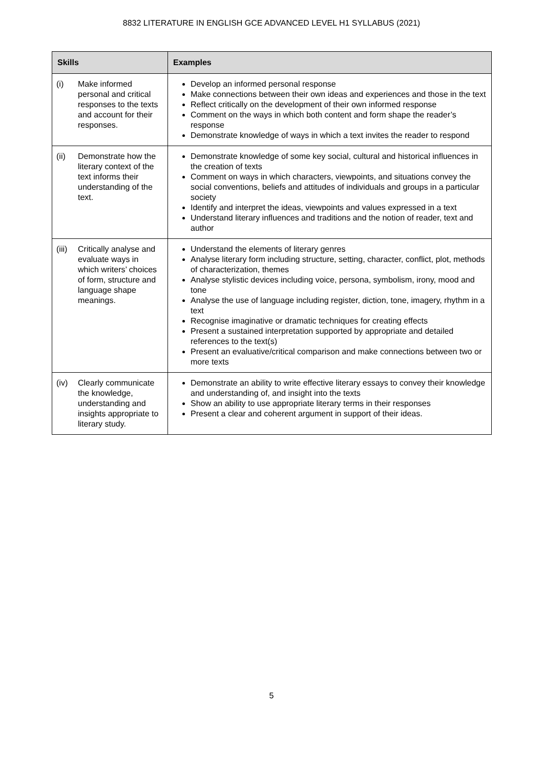8832 LITERATURE IN ENGLISH GCE ADVANCED LEVEL H1 SYLLABUS (2021)
| Skills | Examples |
| --- | --- |
| (i) Make informed personal and critical responses to the texts and account for their responses. | Develop an informed personal response Make connections between their own ideas and experiences and those in the text Reflect critically on the development of their own informed response Comment on the ways in which both content and form shape the reader’s response Demonstrate knowledge of ways in which a text invites the reader to respond |
| (ii) Demonstrate how the literary context of the text informs their understanding of the text. | Demonstrate knowledge of some key social, cultural and historical influences in the creation of texts Comment on ways in which characters, viewpoints, and situations convey the social conventions, beliefs and attitudes of individuals and groups in a particular society Identify and interpret the ideas, viewpoints and values expressed in a text Understand literary influences and traditions and the notion of reader, text and author |
| (iii) Critically analyse and evaluate ways in which writers’ choices of form, structure and language shape meanings. | Understand the elements of literary genres Analyse literary form including structure, setting, character, conflict, plot, methods of characterization, themes Analyse stylistic devices including voice, persona, symbolism, irony, mood and tone Analyse the use of language including register, diction, tone, imagery, rhythm in a text Recognise imaginative or dramatic techniques for creating effects Present a sustained interpretation supported by appropriate and detailed references to the text(s) Present an evaluative/critical comparison and make connections between two or more texts |
| (iv) Clearly communicate the knowledge, understanding and insights appropriate to literary study. | Demonstrate an ability to write effective literary essays to convey their knowledge and understanding of, and insight into the texts Show an ability to use appropriate literary terms in their responses Present a clear and coherent argument in support of their ideas. |
5